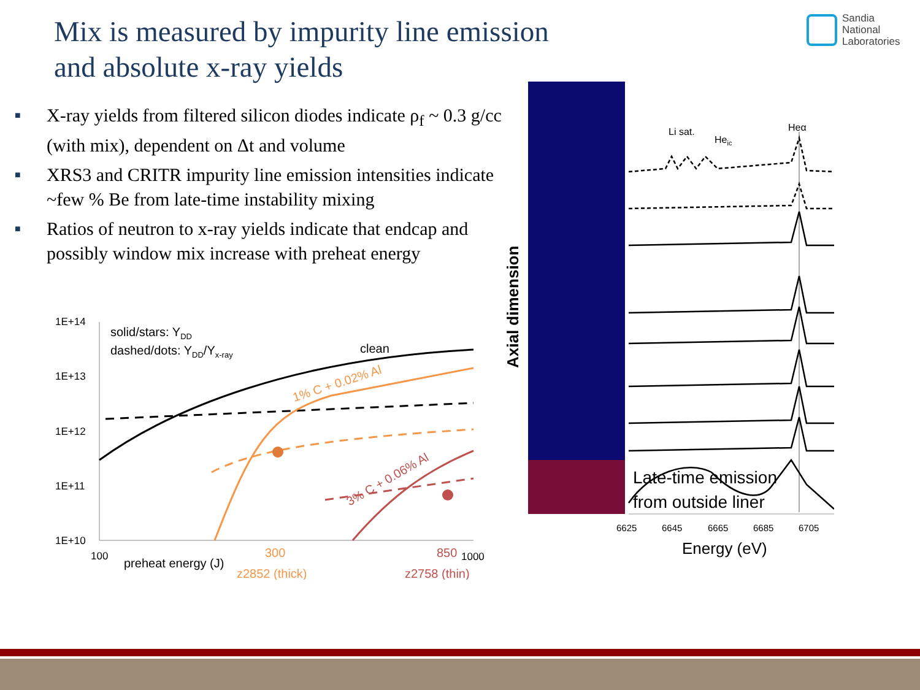Mix is measured by impurity line emission
and absolute x-ray yields
Sandia
National
Laboratories
■ X-ray yields from filtered silicon diodes indicate ρ<sub>f</sub> ~ 0.3 g/cc (with mix), dependent on Δt and volume
■ XRS3 and CRITR impurity line emission intensities indicate ~few % Be from late-time instability mixing
■ Ratios of neutron to x-ray yields indicate that endcap and possibly window mix increase with preheat energy
1E+14
1E+13
1E+12
1E+11
1E+10
solid/stars: YDD
dashed/dots: YDD/Yx-ray
clean
1% C + 0.02% Al
3% C + 0.06% Al
100
preheat energy (J)
300
850
1000
z2852 (thick)
z2758 (thin)
Axial dimension
Li sat.
Heic
Heα
Late-time emission
from outside liner
6625
6645
6665
6685
6705
Energy (eV)